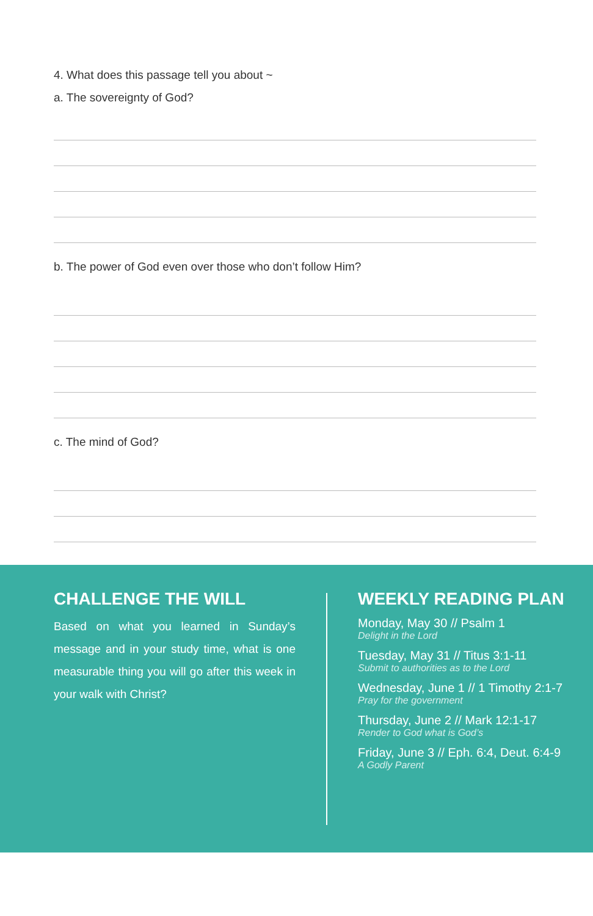4. What does this passage tell you about ~
a. The sovereignty of God?
b. The power of God even over those who don’t follow Him?
c. The mind of God?
CHALLENGE THE WILL
Based on what you learned in Sunday’s message and in your study time, what is one measurable thing you will go after this week in your walk with Christ?
WEEKLY READING PLAN
Monday, May 30 // Psalm 1
Delight in the Lord
Tuesday, May 31 // Titus 3:1-11
Submit to authorities as to the Lord
Wednesday, June 1 // 1 Timothy 2:1-7
Pray for the government
Thursday, June 2 // Mark 12:1-17
Render to God what is God’s
Friday, June 3 // Eph. 6:4, Deut. 6:4-9
A Godly Parent